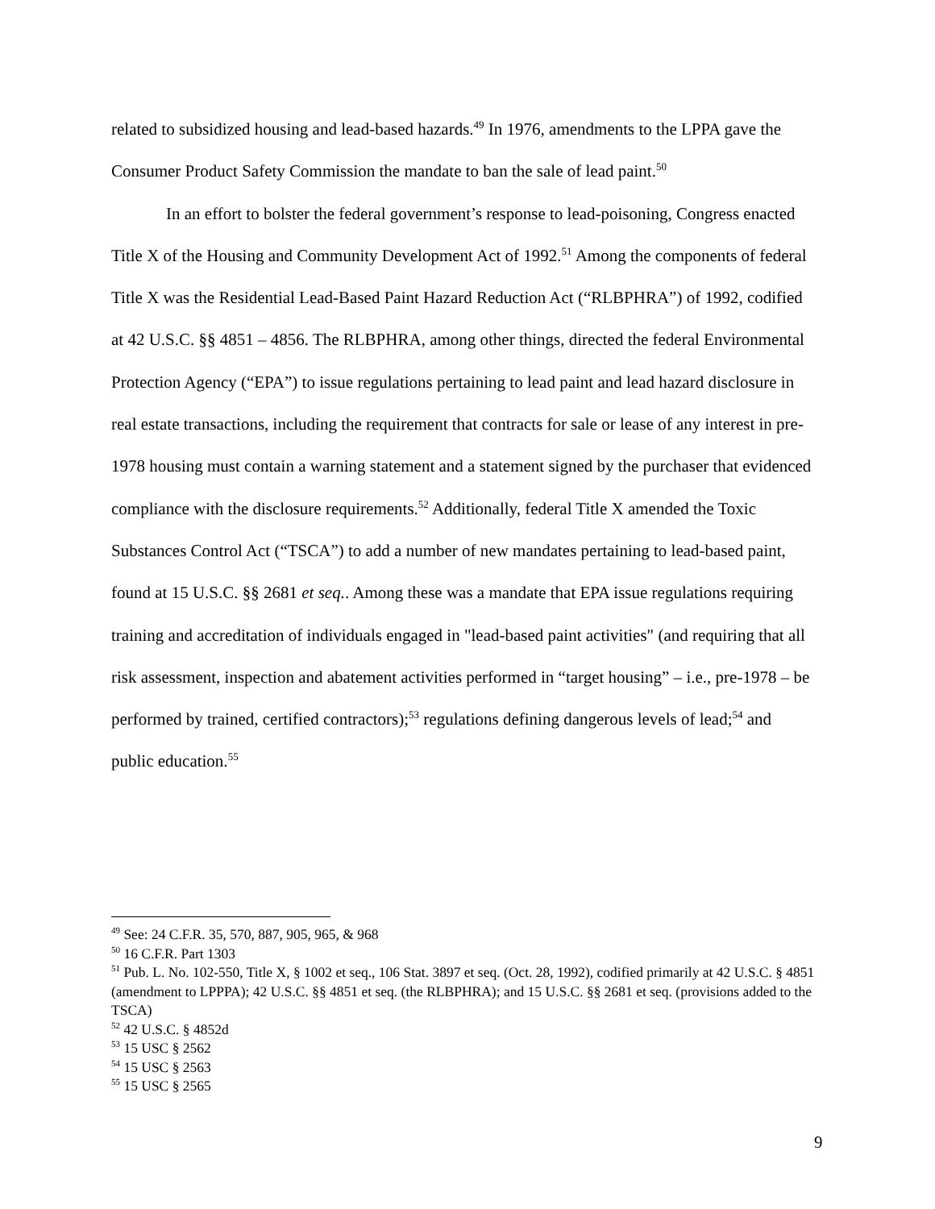related to subsidized housing and lead-based hazards.<sup>49</sup> In 1976, amendments to the LPPA gave the Consumer Product Safety Commission the mandate to ban the sale of lead paint.<sup>50</sup>
In an effort to bolster the federal government’s response to lead-poisoning, Congress enacted Title X of the Housing and Community Development Act of 1992.<sup>51</sup> Among the components of federal Title X was the Residential Lead-Based Paint Hazard Reduction Act (“RLBPHRA”) of 1992, codified at 42 U.S.C. §§ 4851 – 4856. The RLBPHRA, among other things, directed the federal Environmental Protection Agency (“EPA”) to issue regulations pertaining to lead paint and lead hazard disclosure in real estate transactions, including the requirement that contracts for sale or lease of any interest in pre-1978 housing must contain a warning statement and a statement signed by the purchaser that evidenced compliance with the disclosure requirements.<sup>52</sup> Additionally, federal Title X amended the Toxic Substances Control Act (“TSCA”) to add a number of new mandates pertaining to lead-based paint, found at 15 U.S.C. §§ 2681 et seq.. Among these was a mandate that EPA issue regulations requiring training and accreditation of individuals engaged in "lead-based paint activities" (and requiring that all risk assessment, inspection and abatement activities performed in “target housing” – i.e., pre-1978 – be performed by trained, certified contractors);<sup>53</sup> regulations defining dangerous levels of lead;<sup>54</sup> and public education.<sup>55</sup>
<sup>49</sup> See: 24 C.F.R. 35, 570, 887, 905, 965, & 968
<sup>50</sup> 16 C.F.R. Part 1303
<sup>51</sup> Pub. L. No. 102-550, Title X, § 1002 et seq., 106 Stat. 3897 et seq. (Oct. 28, 1992), codified primarily at 42 U.S.C. § 4851 (amendment to LPPPA); 42 U.S.C. §§ 4851 et seq. (the RLBPHRA); and 15 U.S.C. §§ 2681 et seq. (provisions added to the TSCA)
<sup>52</sup> 42 U.S.C. § 4852d
<sup>53</sup> 15 USC § 2562
<sup>54</sup> 15 USC § 2563
<sup>55</sup> 15 USC § 2565
9